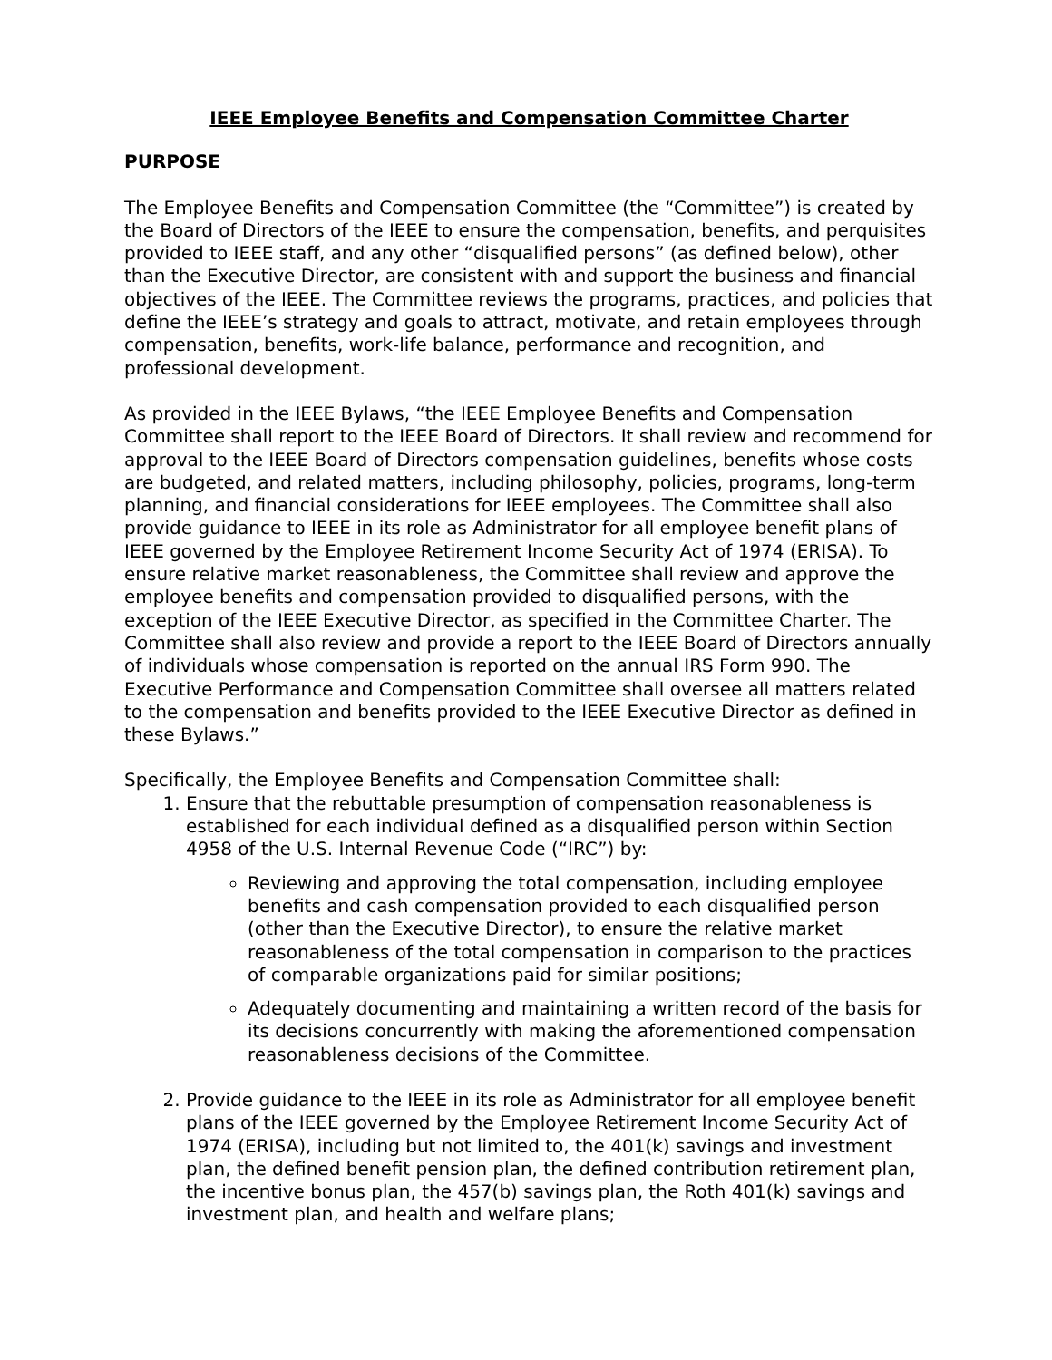IEEE Employee Benefits and Compensation Committee Charter
PURPOSE
The Employee Benefits and Compensation Committee (the “Committee”) is created by the Board of Directors of the IEEE to ensure the compensation, benefits, and perquisites provided to IEEE staff, and any other “disqualified persons” (as defined below), other than the Executive Director, are consistent with and support the business and financial objectives of the IEEE. The Committee reviews the programs, practices, and policies that define the IEEE’s strategy and goals to attract, motivate, and retain employees through compensation, benefits, work-life balance, performance and recognition, and professional development.
As provided in the IEEE Bylaws, “the IEEE Employee Benefits and Compensation Committee shall report to the IEEE Board of Directors. It shall review and recommend for approval to the IEEE Board of Directors compensation guidelines, benefits whose costs are budgeted, and related matters, including philosophy, policies, programs, long-term planning, and financial considerations for IEEE employees. The Committee shall also provide guidance to IEEE in its role as Administrator for all employee benefit plans of IEEE governed by the Employee Retirement Income Security Act of 1974 (ERISA). To ensure relative market reasonableness, the Committee shall review and approve the employee benefits and compensation provided to disqualified persons, with the exception of the IEEE Executive Director, as specified in the Committee Charter. The Committee shall also review and provide a report to the IEEE Board of Directors annually of individuals whose compensation is reported on the annual IRS Form 990. The Executive Performance and Compensation Committee shall oversee all matters related to the compensation and benefits provided to the IEEE Executive Director as defined in these Bylaws.”
Specifically, the Employee Benefits and Compensation Committee shall:
1. Ensure that the rebuttable presumption of compensation reasonableness is established for each individual defined as a disqualified person within Section 4958 of the U.S. Internal Revenue Code (“IRC”) by:
Reviewing and approving the total compensation, including employee benefits and cash compensation provided to each disqualified person (other than the Executive Director), to ensure the relative market reasonableness of the total compensation in comparison to the practices of comparable organizations paid for similar positions;
Adequately documenting and maintaining a written record of the basis for its decisions concurrently with making the aforementioned compensation reasonableness decisions of the Committee.
2. Provide guidance to the IEEE in its role as Administrator for all employee benefit plans of the IEEE governed by the Employee Retirement Income Security Act of 1974 (ERISA), including but not limited to, the 401(k) savings and investment plan, the defined benefit pension plan, the defined contribution retirement plan, the incentive bonus plan, the 457(b) savings plan, the Roth 401(k) savings and investment plan, and health and welfare plans;